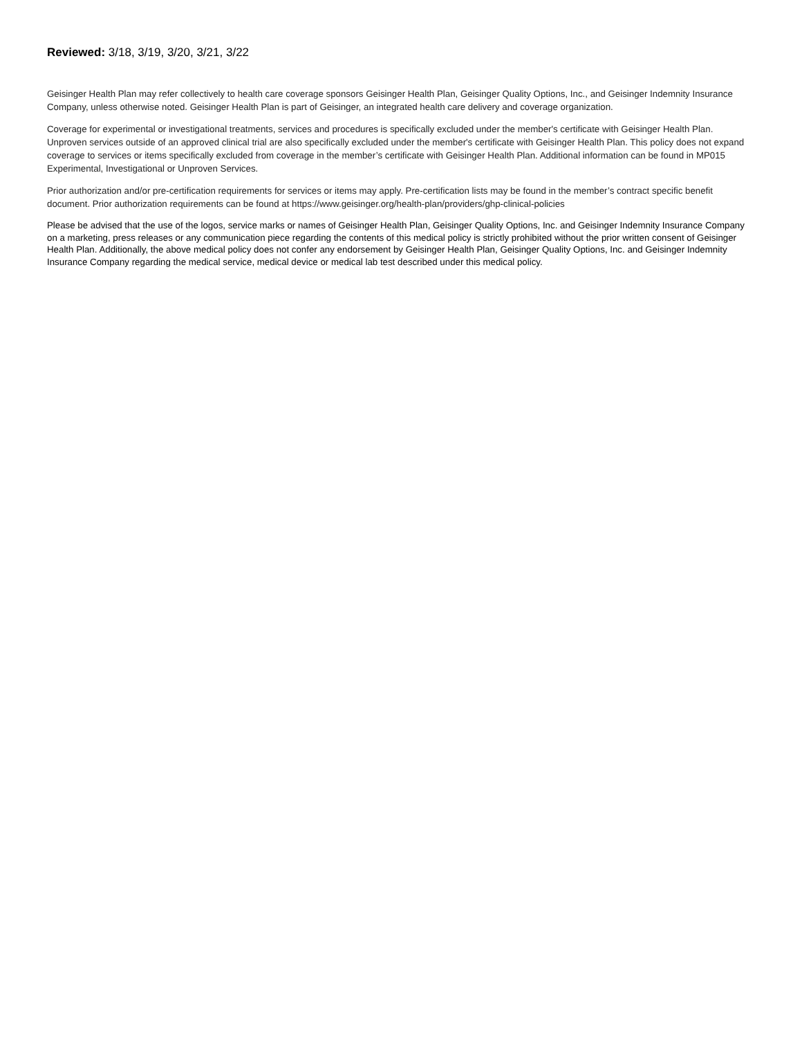Reviewed: 3/18, 3/19, 3/20, 3/21, 3/22
Geisinger Health Plan may refer collectively to health care coverage sponsors Geisinger Health Plan, Geisinger Quality Options, Inc., and Geisinger Indemnity Insurance Company, unless otherwise noted. Geisinger Health Plan is part of Geisinger, an integrated health care delivery and coverage organization.
Coverage for experimental or investigational treatments, services and procedures is specifically excluded under the member's certificate with Geisinger Health Plan. Unproven services outside of an approved clinical trial are also specifically excluded under the member's certificate with Geisinger Health Plan. This policy does not expand coverage to services or items specifically excluded from coverage in the member’s certificate with Geisinger Health Plan. Additional information can be found in MP015 Experimental, Investigational or Unproven Services.
Prior authorization and/or pre-certification requirements for services or items may apply. Pre-certification lists may be found in the member’s contract specific benefit document. Prior authorization requirements can be found at https://www.geisinger.org/health-plan/providers/ghp-clinical-policies
Please be advised that the use of the logos, service marks or names of Geisinger Health Plan, Geisinger Quality Options, Inc. and Geisinger Indemnity Insurance Company on a marketing, press releases or any communication piece regarding the contents of this medical policy is strictly prohibited without the prior written consent of Geisinger Health Plan. Additionally, the above medical policy does not confer any endorsement by Geisinger Health Plan, Geisinger Quality Options, Inc. and Geisinger Indemnity Insurance Company regarding the medical service, medical device or medical lab test described under this medical policy.